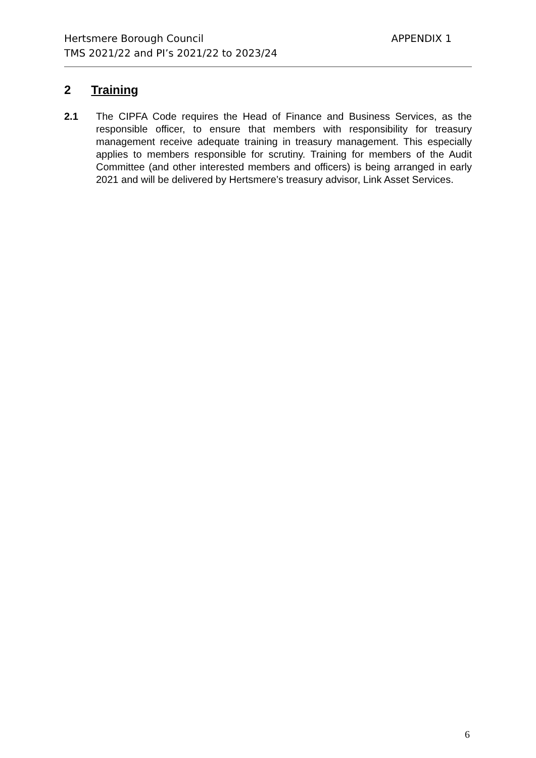APPENDIX 1 Hertsmere Borough Council
TMS 2021/22 and PI’s 2021/22 to 2023/24
2 Training
2.1 The CIPFA Code requires the Head of Finance and Business Services, as the responsible officer, to ensure that members with responsibility for treasury management receive adequate training in treasury management. This especially applies to members responsible for scrutiny. Training for members of the Audit Committee (and other interested members and officers) is being arranged in early 2021 and will be delivered by Hertsmere’s treasury advisor, Link Asset Services.
6